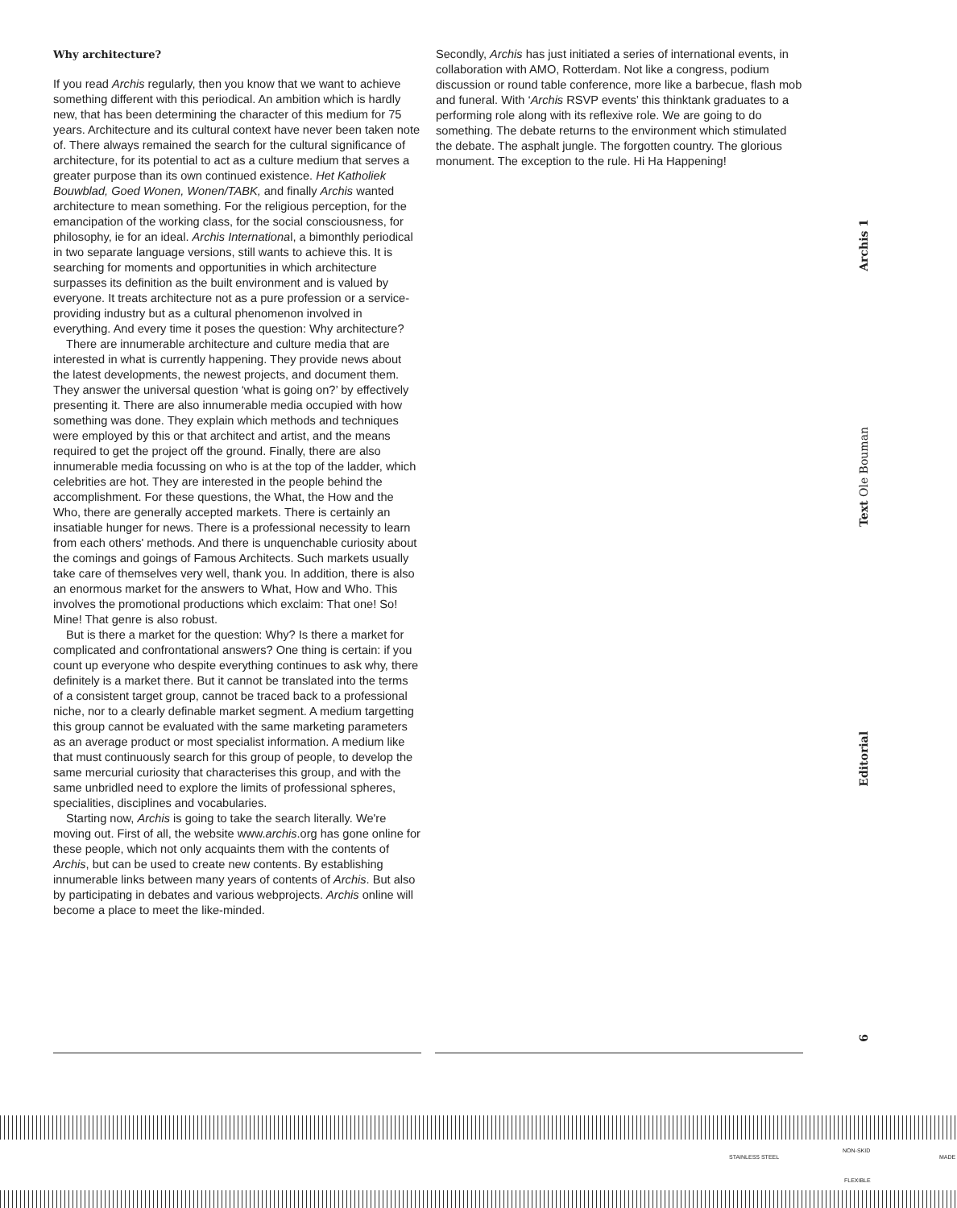Why architecture?
If you read Archis regularly, then you know that we want to achieve something different with this periodical. An ambition which is hardly new, that has been determining the character of this medium for 75 years. Architecture and its cultural context have never been taken note of. There always remained the search for the cultural significance of architecture, for its potential to act as a culture medium that serves a greater purpose than its own continued existence. Het Katholiek Bouwblad, Goed Wonen, Wonen/TABK, and finally Archis wanted architecture to mean something. For the religious perception, for the emancipation of the working class, for the social consciousness, for philosophy, ie for an ideal. Archis International, a bimonthly periodical in two separate language versions, still wants to achieve this. It is searching for moments and opportunities in which architecture surpasses its definition as the built environment and is valued by everyone. It treats architecture not as a pure profession or a service-providing industry but as a cultural phenomenon involved in everything. And every time it poses the question: Why architecture?
There are innumerable architecture and culture media that are interested in what is currently happening. They provide news about the latest developments, the newest projects, and document them. They answer the universal question ‘what is going on?’ by effectively presenting it. There are also innumerable media occupied with how something was done. They explain which methods and techniques were employed by this or that architect and artist, and the means required to get the project off the ground. Finally, there are also innumerable media focussing on who is at the top of the ladder, which celebrities are hot. They are interested in the people behind the accomplishment. For these questions, the What, the How and the Who, there are generally accepted markets. There is certainly an insatiable hunger for news. There is a professional necessity to learn from each others' methods. And there is unquenchable curiosity about the comings and goings of Famous Architects. Such markets usually take care of themselves very well, thank you. In addition, there is also an enormous market for the answers to What, How and Who. This involves the promotional productions which exclaim: That one! So! Mine! That genre is also robust.
But is there a market for the question: Why? Is there a market for complicated and confrontational answers? One thing is certain: if you count up everyone who despite everything continues to ask why, there definitely is a market there. But it cannot be translated into the terms of a consistent target group, cannot be traced back to a professional niche, nor to a clearly definable market segment. A medium targetting this group cannot be evaluated with the same marketing parameters as an average product or most specialist information. A medium like that must continuously search for this group of people, to develop the same mercurial curiosity that characterises this group, and with the same unbridled need to explore the limits of professional spheres, specialities, disciplines and vocabularies.
Starting now, Archis is going to take the search literally. We're moving out. First of all, the website www.archis.org has gone online for these people, which not only acquaints them with the contents of Archis, but can be used to create new contents. By establishing innumerable links between many years of contents of Archis. But also by participating in debates and various webprojects. Archis online will become a place to meet the like-minded.
Secondly, Archis has just initiated a series of international events, in collaboration with AMO, Rotterdam. Not like a congress, podium discussion or round table conference, more like a barbecue, flash mob and funeral. With ‘Archis RSVP events’ this thinktank graduates to a performing role along with its reflexive role. We are going to do something. The debate returns to the environment which stimulated the debate. The asphalt jungle. The forgotten country. The glorious monument. The exception to the rule. Hi Ha Happening!
Archis 1
Text Ole Bouman
Editorial
6
STAINLESS STEEL
NON-SKID
FLEXIBLE
MADE